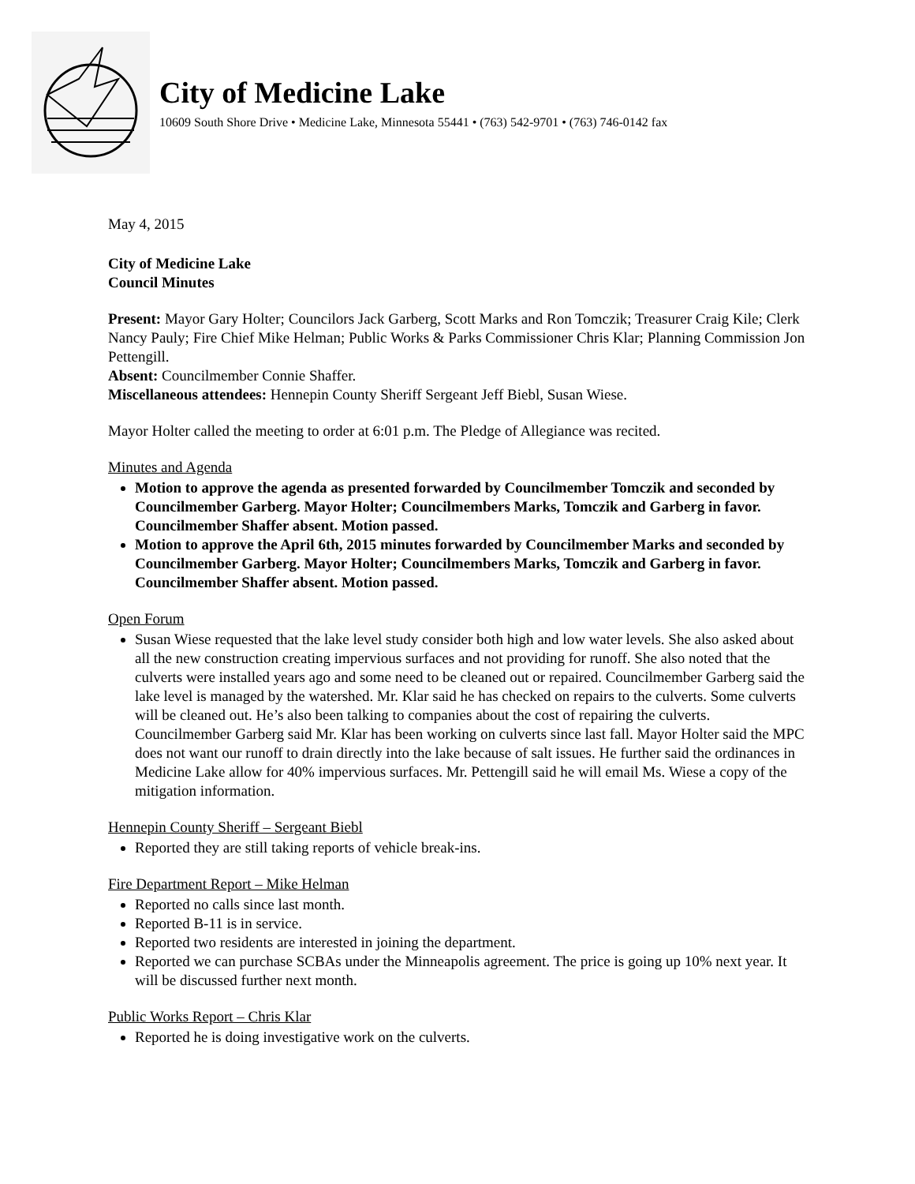City of Medicine Lake
10609 South Shore Drive • Medicine Lake, Minnesota 55441 • (763) 542-9701 • (763) 746-0142 fax
May 4, 2015
City of Medicine Lake
Council Minutes
Present: Mayor Gary Holter; Councilors Jack Garberg, Scott Marks and Ron Tomczik; Treasurer Craig Kile; Clerk Nancy Pauly; Fire Chief Mike Helman; Public Works & Parks Commissioner Chris Klar; Planning Commission Jon Pettengill.
Absent: Councilmember Connie Shaffer.
Miscellaneous attendees: Hennepin County Sheriff Sergeant Jeff Biebl, Susan Wiese.
Mayor Holter called the meeting to order at 6:01 p.m. The Pledge of Allegiance was recited.
Minutes and Agenda
Motion to approve the agenda as presented forwarded by Councilmember Tomczik and seconded by Councilmember Garberg. Mayor Holter; Councilmembers Marks, Tomczik and Garberg in favor. Councilmember Shaffer absent. Motion passed.
Motion to approve the April 6th, 2015 minutes forwarded by Councilmember Marks and seconded by Councilmember Garberg. Mayor Holter; Councilmembers Marks, Tomczik and Garberg in favor. Councilmember Shaffer absent. Motion passed.
Open Forum
Susan Wiese requested that the lake level study consider both high and low water levels. She also asked about all the new construction creating impervious surfaces and not providing for runoff. She also noted that the culverts were installed years ago and some need to be cleaned out or repaired. Councilmember Garberg said the lake level is managed by the watershed. Mr. Klar said he has checked on repairs to the culverts. Some culverts will be cleaned out. He’s also been talking to companies about the cost of repairing the culverts. Councilmember Garberg said Mr. Klar has been working on culverts since last fall. Mayor Holter said the MPC does not want our runoff to drain directly into the lake because of salt issues. He further said the ordinances in Medicine Lake allow for 40% impervious surfaces. Mr. Pettengill said he will email Ms. Wiese a copy of the mitigation information.
Hennepin County Sheriff – Sergeant Biebl
Reported they are still taking reports of vehicle break-ins.
Fire Department Report – Mike Helman
Reported no calls since last month.
Reported B-11 is in service.
Reported two residents are interested in joining the department.
Reported we can purchase SCBAs under the Minneapolis agreement. The price is going up 10% next year. It will be discussed further next month.
Public Works Report – Chris Klar
Reported he is doing investigative work on the culverts.